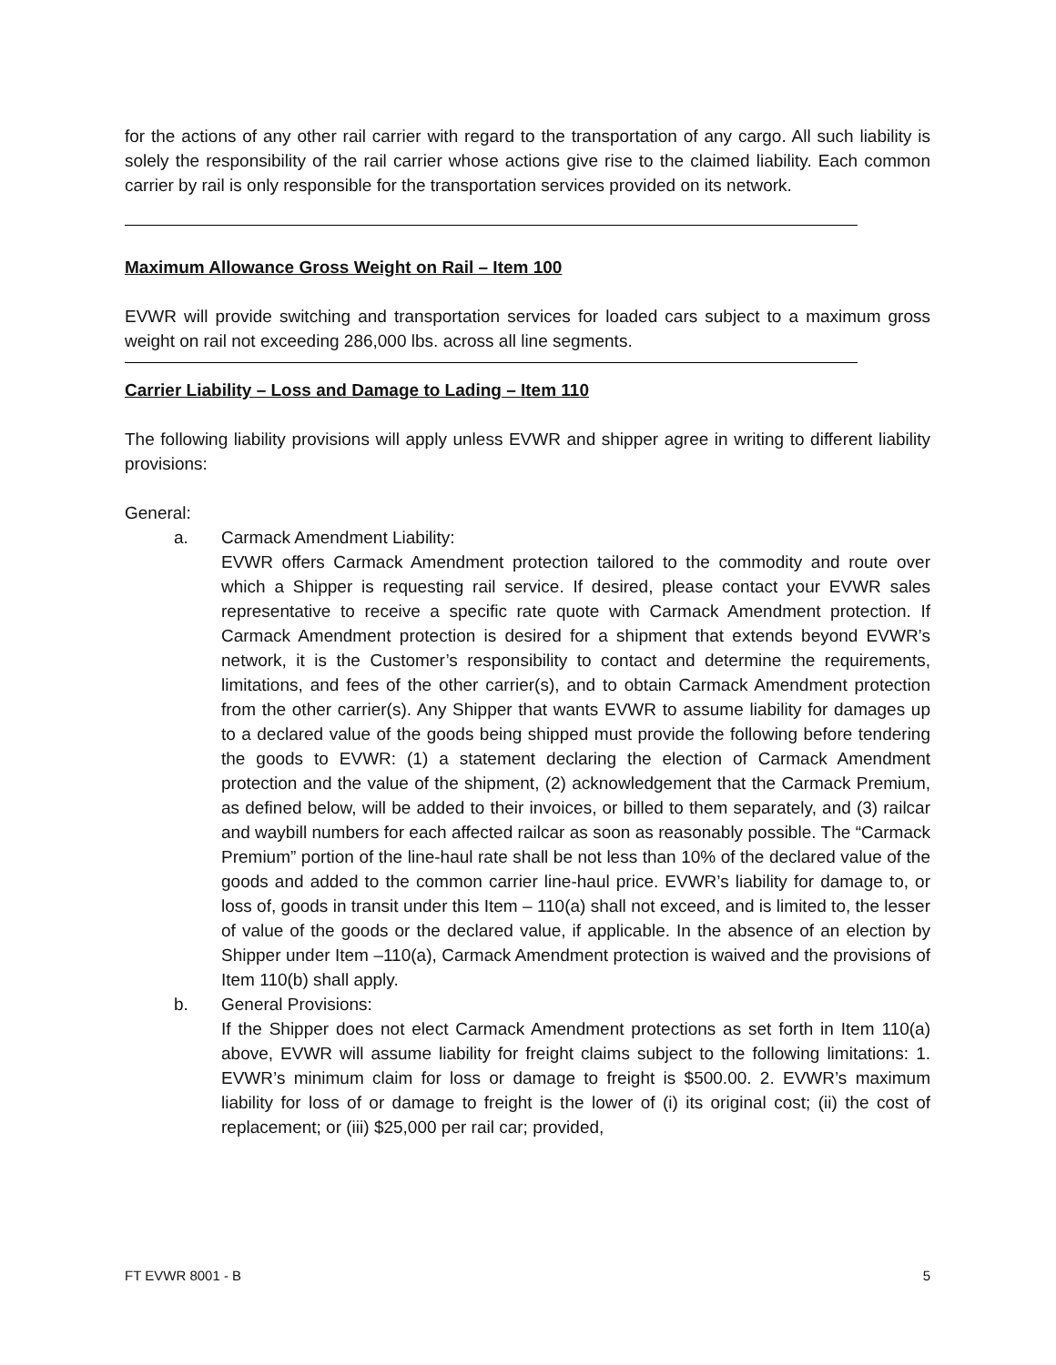for the actions of any other rail carrier with regard to the transportation of any cargo. All such liability is solely the responsibility of the rail carrier whose actions give rise to the claimed liability. Each common carrier by rail is only responsible for the transportation services provided on its network.
Maximum Allowance Gross Weight on Rail – Item 100
EVWR will provide switching and transportation services for loaded cars subject to a maximum gross weight on rail not exceeding 286,000 lbs. across all line segments.
Carrier Liability – Loss and Damage to Lading – Item 110
The following liability provisions will apply unless EVWR and shipper agree in writing to different liability provisions:
General:
a. Carmack Amendment Liability:
EVWR offers Carmack Amendment protection tailored to the commodity and route over which a Shipper is requesting rail service. If desired, please contact your EVWR sales representative to receive a specific rate quote with Carmack Amendment protection. If Carmack Amendment protection is desired for a shipment that extends beyond EVWR’s network, it is the Customer’s responsibility to contact and determine the requirements, limitations, and fees of the other carrier(s), and to obtain Carmack Amendment protection from the other carrier(s). Any Shipper that wants EVWR to assume liability for damages up to a declared value of the goods being shipped must provide the following before tendering the goods to EVWR: (1) a statement declaring the election of Carmack Amendment protection and the value of the shipment, (2) acknowledgement that the Carmack Premium, as defined below, will be added to their invoices, or billed to them separately, and (3) railcar and waybill numbers for each affected railcar as soon as reasonably possible. The “Carmack Premium” portion of the line-haul rate shall be not less than 10% of the declared value of the goods and added to the common carrier line-haul price. EVWR’s liability for damage to, or loss of, goods in transit under this Item – 110(a) shall not exceed, and is limited to, the lesser of value of the goods or the declared value, if applicable. In the absence of an election by Shipper under Item –110(a), Carmack Amendment protection is waived and the provisions of Item 110(b) shall apply.
b. General Provisions:
If the Shipper does not elect Carmack Amendment protections as set forth in Item 110(a) above, EVWR will assume liability for freight claims subject to the following limitations: 1. EVWR’s minimum claim for loss or damage to freight is $500.00. 2. EVWR’s maximum liability for loss of or damage to freight is the lower of (i) its original cost; (ii) the cost of replacement; or (iii) $25,000 per rail car; provided,
FT EVWR 8001 - B 5